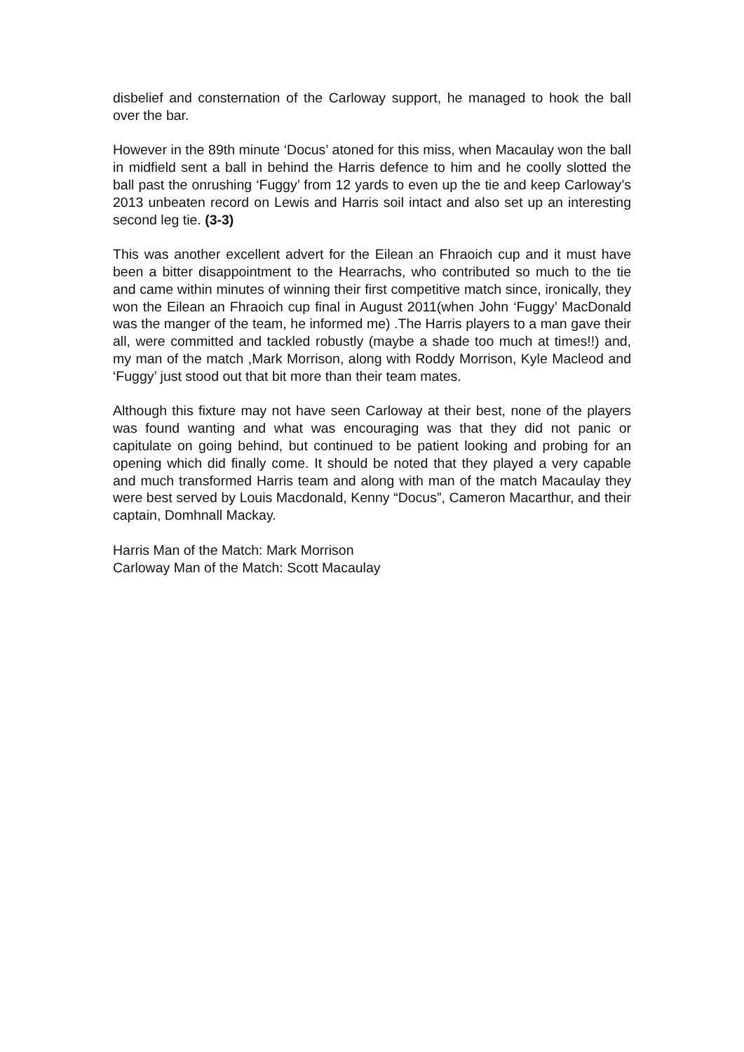disbelief and consternation of the Carloway support, he managed to hook the ball over the bar.
However in the 89th minute ‘Docus’ atoned for this miss, when Macaulay won the ball in midfield sent a ball in behind the Harris defence to him and he coolly slotted the ball past the onrushing ‘Fuggy’ from 12 yards to even up the tie and keep Carloway’s 2013 unbeaten record on Lewis and Harris soil intact and also set up an interesting second leg tie. (3-3)
This was another excellent advert for the Eilean an Fhraoich cup and it must have been a bitter disappointment to the Hearrachs, who contributed so much to the tie and came within minutes of winning their first competitive match since, ironically, they won the Eilean an Fhraoich cup final in August 2011(when John ‘Fuggy’ MacDonald was the manger of the team, he informed me) .The Harris players to a man gave their all, were committed and tackled robustly (maybe a shade too much at times!!) and, my man of the match ,Mark Morrison, along with Roddy Morrison, Kyle Macleod and ‘Fuggy’ just stood out that bit more than their team mates.
Although this fixture may not have seen Carloway at their best, none of the players was found wanting and what was encouraging was that they did not panic or capitulate on going behind, but continued to be patient looking and probing for an opening which did finally come. It should be noted that they played a very capable and much transformed Harris team and along with man of the match Macaulay they were best served by Louis Macdonald, Kenny “Docus”, Cameron Macarthur, and their captain, Domhnall Mackay.
Harris Man of the Match: Mark Morrison
Carloway Man of the Match: Scott Macaulay